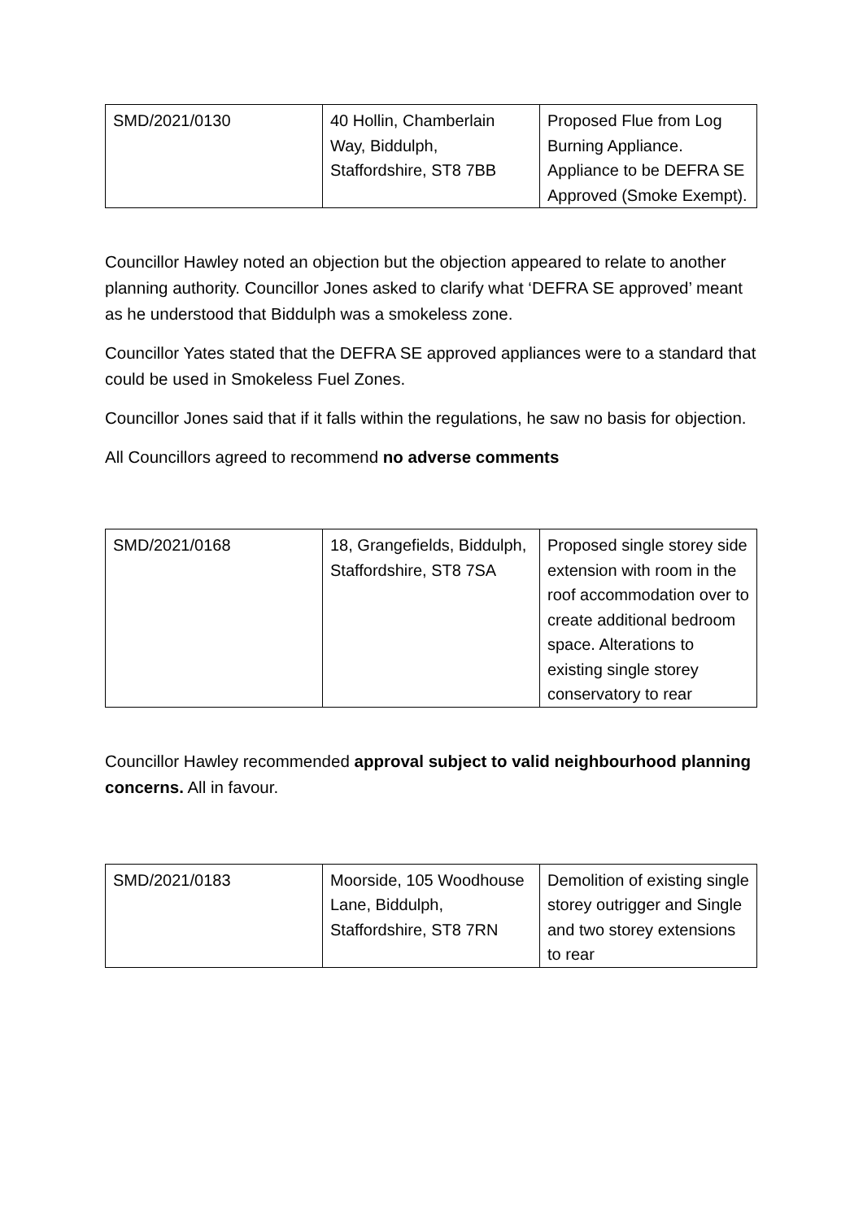| SMD/2021/0130 | 40 Hollin, Chamberlain Way, Biddulph, Staffordshire, ST8 7BB | Proposed Flue from Log Burning Appliance. Appliance to be DEFRA SE Approved (Smoke Exempt). |
Councillor Hawley noted an objection but the objection appeared to relate to another planning authority. Councillor Jones asked to clarify what ‘DEFRA SE approved’ meant as he understood that Biddulph was a smokeless zone.
Councillor Yates stated that the DEFRA SE approved appliances were to a standard that could be used in Smokeless Fuel Zones.
Councillor Jones said that if it falls within the regulations, he saw no basis for objection.
All Councillors agreed to recommend no adverse comments
| SMD/2021/0168 | 18, Grangefields, Biddulph, Staffordshire, ST8 7SA | Proposed single storey side extension with room in the roof accommodation over to create additional bedroom space. Alterations to existing single storey conservatory to rear |
Councillor Hawley recommended approval subject to valid neighbourhood planning concerns. All in favour.
| SMD/2021/0183 | Moorside, 105 Woodhouse Lane, Biddulph, Staffordshire, ST8 7RN | Demolition of existing single storey outrigger and Single and two storey extensions to rear |